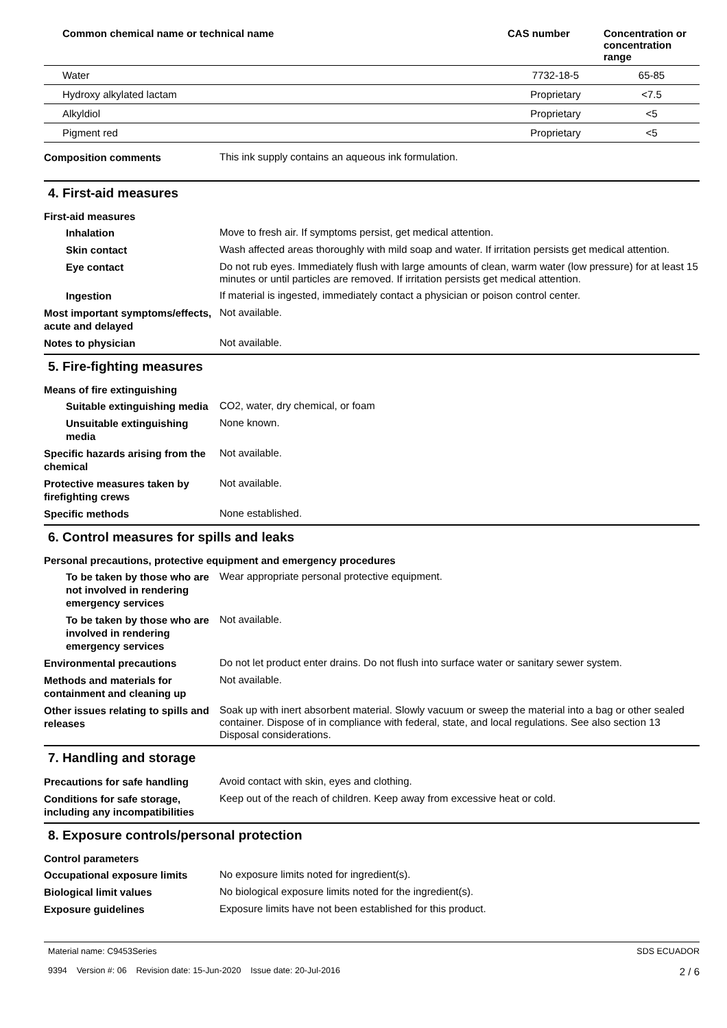| Common chemical name or technical name | CAS number | Concentration or concentration range |
| --- | --- | --- |
| Water | 7732-18-5 | 65-85 |
| Hydroxy alkylated lactam | Proprietary | <7.5 |
| Alkyldiol | Proprietary | <5 |
| Pigment red | Proprietary | <5 |
Composition comments
This ink supply contains an aqueous ink formulation.
4. First-aid measures
First-aid measures
Inhalation
Move to fresh air. If symptoms persist, get medical attention.
Skin contact
Wash affected areas thoroughly with mild soap and water. If irritation persists get medical attention.
Eye contact
Do not rub eyes. Immediately flush with large amounts of clean, warm water (low pressure) for at least 15 minutes or until particles are removed. If irritation persists get medical attention.
Ingestion
If material is ingested, immediately contact a physician or poison control center.
Most important symptoms/effects, acute and delayed
Not available.
Notes to physician
Not available.
5. Fire-fighting measures
Means of fire extinguishing
Suitable extinguishing media
CO2, water, dry chemical, or foam
Unsuitable extinguishing media
None known.
Specific hazards arising from the chemical
Not available.
Protective measures taken by firefighting crews
Not available.
Specific methods
None established.
6. Control measures for spills and leaks
Personal precautions, protective equipment and emergency procedures
To be taken by those who are not involved in rendering emergency services
Wear appropriate personal protective equipment.
To be taken by those who are involved in rendering emergency services
Not available.
Environmental precautions
Do not let product enter drains. Do not flush into surface water or sanitary sewer system.
Methods and materials for containment and cleaning up
Not available.
Other issues relating to spills and releases
Soak up with inert absorbent material. Slowly vacuum or sweep the material into a bag or other sealed container. Dispose of in compliance with federal, state, and local regulations. See also section 13 Disposal considerations.
7. Handling and storage
Precautions for safe handling
Avoid contact with skin, eyes and clothing.
Conditions for safe storage, including any incompatibilities
Keep out of the reach of children. Keep away from excessive heat or cold.
8. Exposure controls/personal protection
Control parameters
Occupational exposure limits
No exposure limits noted for ingredient(s).
Biological limit values
No biological exposure limits noted for the ingredient(s).
Exposure guidelines
Exposure limits have not been established for this product.
Material name: C9453Series
9394 Version #: 06 Revision date: 15-Jun-2020 Issue date: 20-Jul-2016
SDS ECUADOR
2 / 6